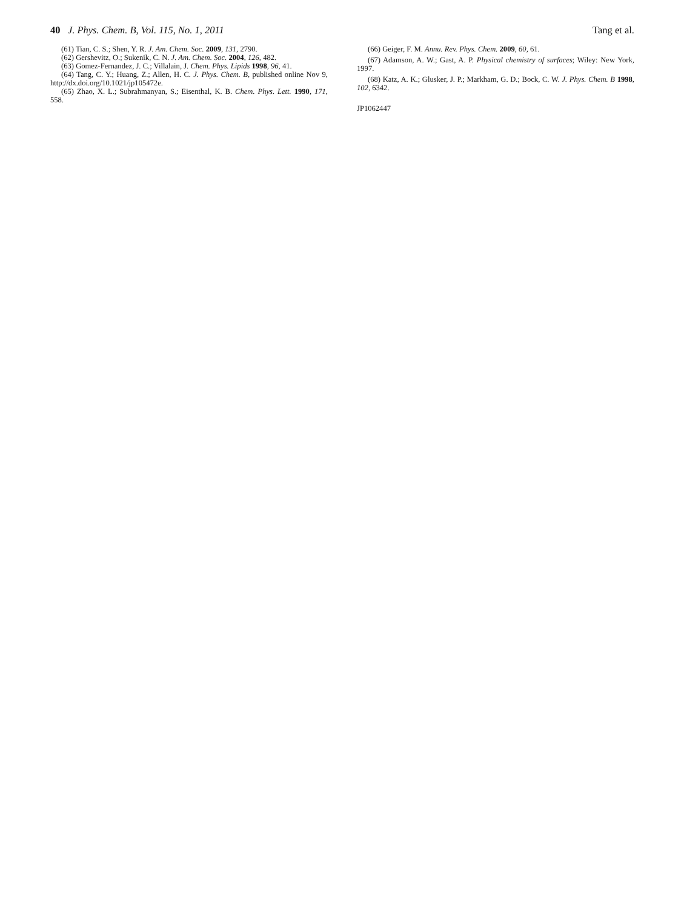40 J. Phys. Chem. B, Vol. 115, No. 1, 2011
Tang et al.
(61) Tian, C. S.; Shen, Y. R. J. Am. Chem. Soc. 2009, 131, 2790.
(62) Gershevitz, O.; Sukenik, C. N. J. Am. Chem. Soc. 2004, 126, 482.
(63) Gomez-Fernandez, J. C.; Villalain, J. Chem. Phys. Lipids 1998, 96, 41.
(64) Tang, C. Y.; Huang, Z.; Allen, H. C. J. Phys. Chem. B, published online Nov 9, http://dx.doi.org/10.1021/jp105472e.
(65) Zhao, X. L.; Subrahmanyan, S.; Eisenthal, K. B. Chem. Phys. Lett. 1990, 171, 558.
(66) Geiger, F. M. Annu. Rev. Phys. Chem. 2009, 60, 61.
(67) Adamson, A. W.; Gast, A. P. Physical chemistry of surfaces; Wiley: New York, 1997.
(68) Katz, A. K.; Glusker, J. P.; Markham, G. D.; Bock, C. W. J. Phys. Chem. B 1998, 102, 6342.
JP1062447